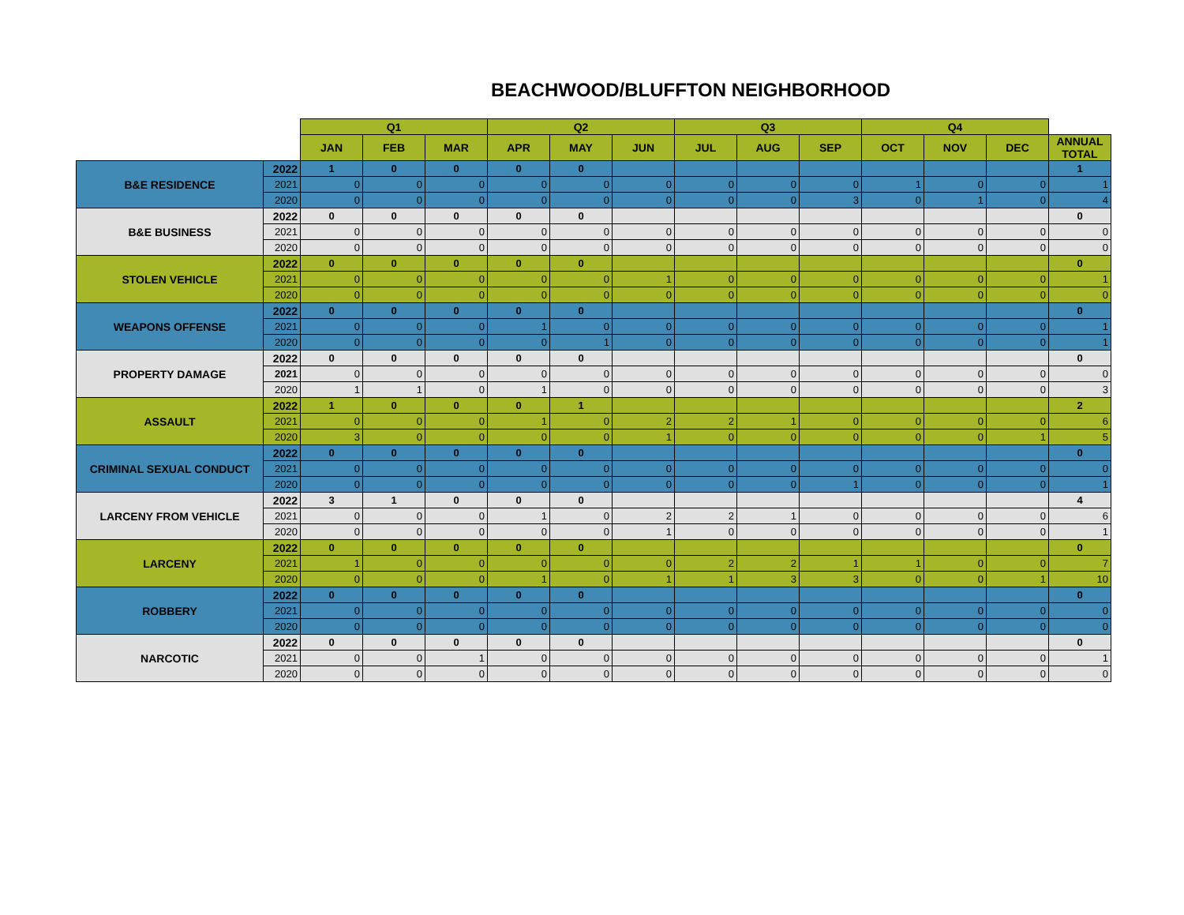BEACHWOOD/BLUFFTON NEIGHBORHOOD
| | | Q1 | | | Q2 | | | Q3 | | | Q4 | | | |
| --- | --- | --- | --- | --- | --- | --- | --- | --- | --- | --- | --- | --- | --- | --- |
| | | JAN | FEB | MAR | APR | MAY | JUN | JUL | AUG | SEP | OCT | NOV | DEC | ANNUAL TOTAL |
| B&E RESIDENCE | 2022 | 1 | 0 | 0 | 0 | 0 | | | | | | | | 1 |
| | 2021 | 0 | 0 | 0 | 0 | 0 | 0 | 0 | 0 | 0 | 1 | 0 | 0 | 1 |
| | 2020 | 0 | 0 | 0 | 0 | 0 | 0 | 0 | 0 | 3 | 0 | 1 | 0 | 4 |
| B&E BUSINESS | 2022 | 0 | 0 | 0 | 0 | 0 | | | | | | | | 0 |
| | 2021 | 0 | 0 | 0 | 0 | 0 | 0 | 0 | 0 | 0 | 0 | 0 | 0 | 0 |
| | 2020 | 0 | 0 | 0 | 0 | 0 | 0 | 0 | 0 | 0 | 0 | 0 | 0 | 0 |
| STOLEN VEHICLE | 2022 | 0 | 0 | 0 | 0 | 0 | | | | | | | | 0 |
| | 2021 | 0 | 0 | 0 | 0 | 0 | 1 | 0 | 0 | 0 | 0 | 0 | 0 | 1 |
| | 2020 | 0 | 0 | 0 | 0 | 0 | 0 | 0 | 0 | 0 | 0 | 0 | 0 | 0 |
| WEAPONS OFFENSE | 2022 | 0 | 0 | 0 | 0 | 0 | | | | | | | | 0 |
| | 2021 | 0 | 0 | 0 | 1 | 0 | 0 | 0 | 0 | 0 | 0 | 0 | 0 | 1 |
| | 2020 | 0 | 0 | 0 | 0 | 1 | 0 | 0 | 0 | 0 | 0 | 0 | 0 | 1 |
| PROPERTY DAMAGE | 2022 | 0 | 0 | 0 | 0 | 0 | | | | | | | | 0 |
| | 2021 | 0 | 0 | 0 | 0 | 0 | 0 | 0 | 0 | 0 | 0 | 0 | 0 | 0 |
| | 2020 | 1 | 1 | 0 | 1 | 0 | 0 | 0 | 0 | 0 | 0 | 0 | 0 | 3 |
| ASSAULT | 2022 | 1 | 0 | 0 | 0 | 1 | | | | | | | | 2 |
| | 2021 | 0 | 0 | 0 | 1 | 0 | 2 | 2 | 1 | 0 | 0 | 0 | 0 | 6 |
| | 2020 | 3 | 0 | 0 | 0 | 0 | 1 | 0 | 0 | 0 | 0 | 0 | 1 | 5 |
| CRIMINAL SEXUAL CONDUCT | 2022 | 0 | 0 | 0 | 0 | 0 | | | | | | | | 0 |
| | 2021 | 0 | 0 | 0 | 0 | 0 | 0 | 0 | 0 | 0 | 0 | 0 | 0 | 0 |
| | 2020 | 0 | 0 | 0 | 0 | 0 | 0 | 0 | 0 | 1 | 0 | 0 | 0 | 1 |
| LARCENY FROM VEHICLE | 2022 | 3 | 1 | 0 | 0 | 0 | | | | | | | | 4 |
| | 2021 | 0 | 0 | 0 | 1 | 0 | 2 | 2 | 1 | 0 | 0 | 0 | 0 | 6 |
| | 2020 | 0 | 0 | 0 | 0 | 0 | 1 | 0 | 0 | 0 | 0 | 0 | 0 | 1 |
| LARCENY | 2022 | 0 | 0 | 0 | 0 | 0 | | | | | | | | 0 |
| | 2021 | 1 | 0 | 0 | 0 | 0 | 0 | 2 | 2 | 1 | 1 | 0 | 0 | 7 |
| | 2020 | 0 | 0 | 0 | 1 | 0 | 1 | 1 | 3 | 3 | 0 | 0 | 1 | 10 |
| ROBBERY | 2022 | 0 | 0 | 0 | 0 | 0 | | | | | | | | 0 |
| | 2021 | 0 | 0 | 0 | 0 | 0 | 0 | 0 | 0 | 0 | 0 | 0 | 0 | 0 |
| | 2020 | 0 | 0 | 0 | 0 | 0 | 0 | 0 | 0 | 0 | 0 | 0 | 0 | 0 |
| NARCOTIC | 2022 | 0 | 0 | 0 | 0 | 0 | | | | | | | | 0 |
| | 2021 | 0 | 0 | 1 | 0 | 0 | 0 | 0 | 0 | 0 | 0 | 0 | 0 | 1 |
| | 2020 | 0 | 0 | 0 | 0 | 0 | 0 | 0 | 0 | 0 | 0 | 0 | 0 | 0 |